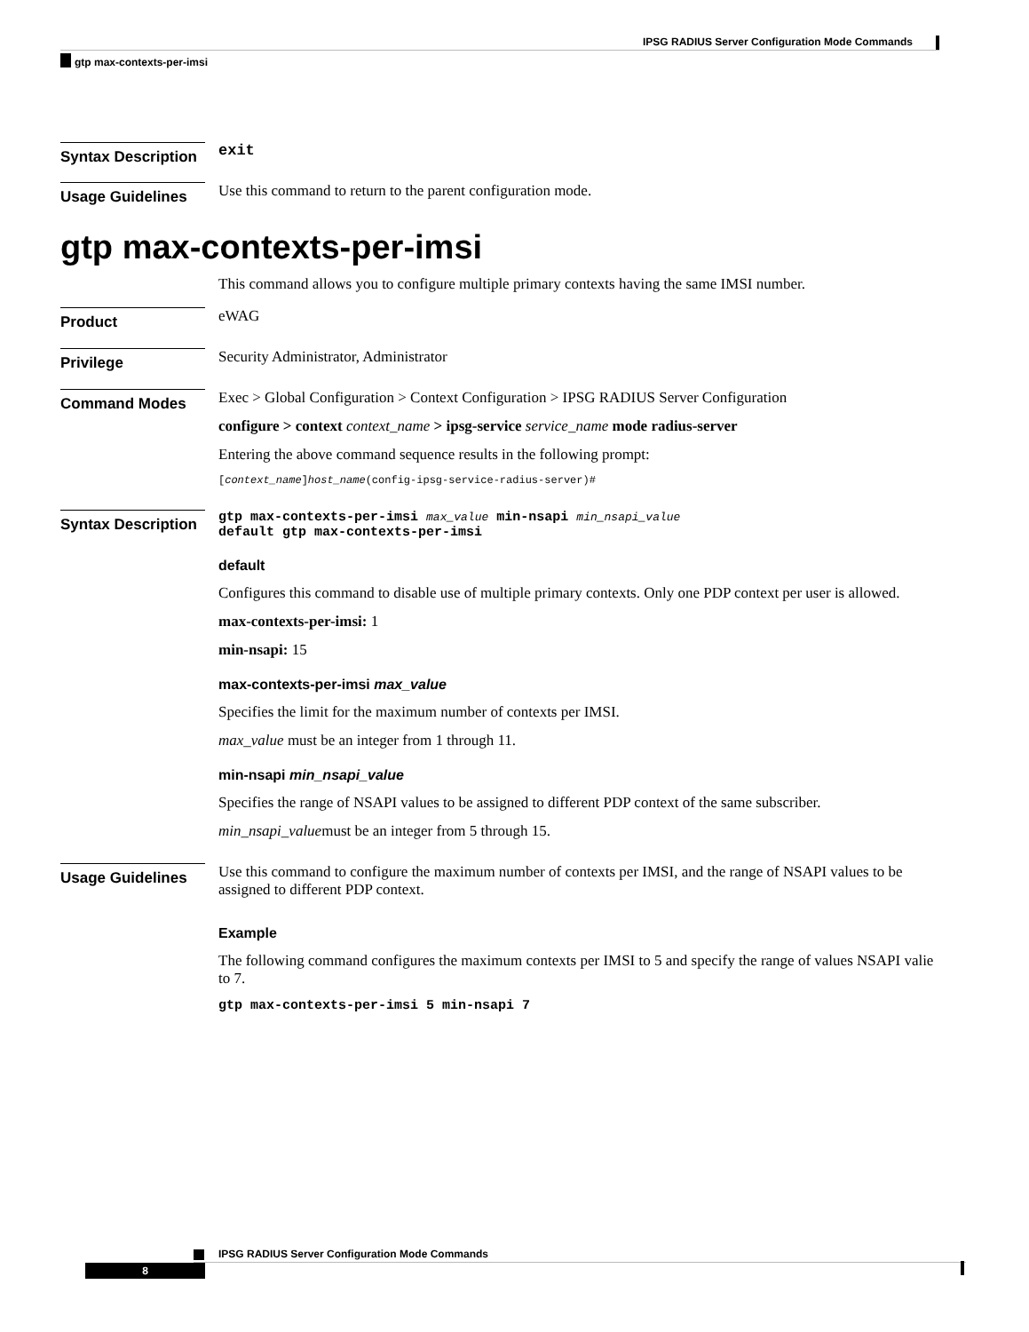IPSG RADIUS Server Configuration Mode Commands
gtp max-contexts-per-imsi
Syntax Description
exit
Usage Guidelines
Use this command to return to the parent configuration mode.
gtp max-contexts-per-imsi
This command allows you to configure multiple primary contexts having the same IMSI number.
Product
eWAG
Privilege
Security Administrator, Administrator
Command Modes
Exec > Global Configuration > Context Configuration > IPSG RADIUS Server Configuration
configure > context context_name > ipsg-service service_name mode radius-server
Entering the above command sequence results in the following prompt:
[context_name]host_name(config-ipsg-service-radius-server)#
Syntax Description
gtp max-contexts-per-imsi max_value min-nsapi min_nsapi_value
default gtp max-contexts-per-imsi
default
Configures this command to disable use of multiple primary contexts. Only one PDP context per user is allowed.
max-contexts-per-imsi: 1
min-nsapi: 15
max-contexts-per-imsi max_value
Specifies the limit for the maximum number of contexts per IMSI.
max_value must be an integer from 1 through 11.
min-nsapi min_nsapi_value
Specifies the range of NSAPI values to be assigned to different PDP context of the same subscriber.
min_nsapi_valuemust be an integer from 5 through 15.
Usage Guidelines
Use this command to configure the maximum number of contexts per IMSI, and the range of NSAPI values to be assigned to different PDP context.
Example
The following command configures the maximum contexts per IMSI to 5 and specify the range of values NSAPI valie to 7.
gtp max-contexts-per-imsi 5 min-nsapi 7
IPSG RADIUS Server Configuration Mode Commands
8